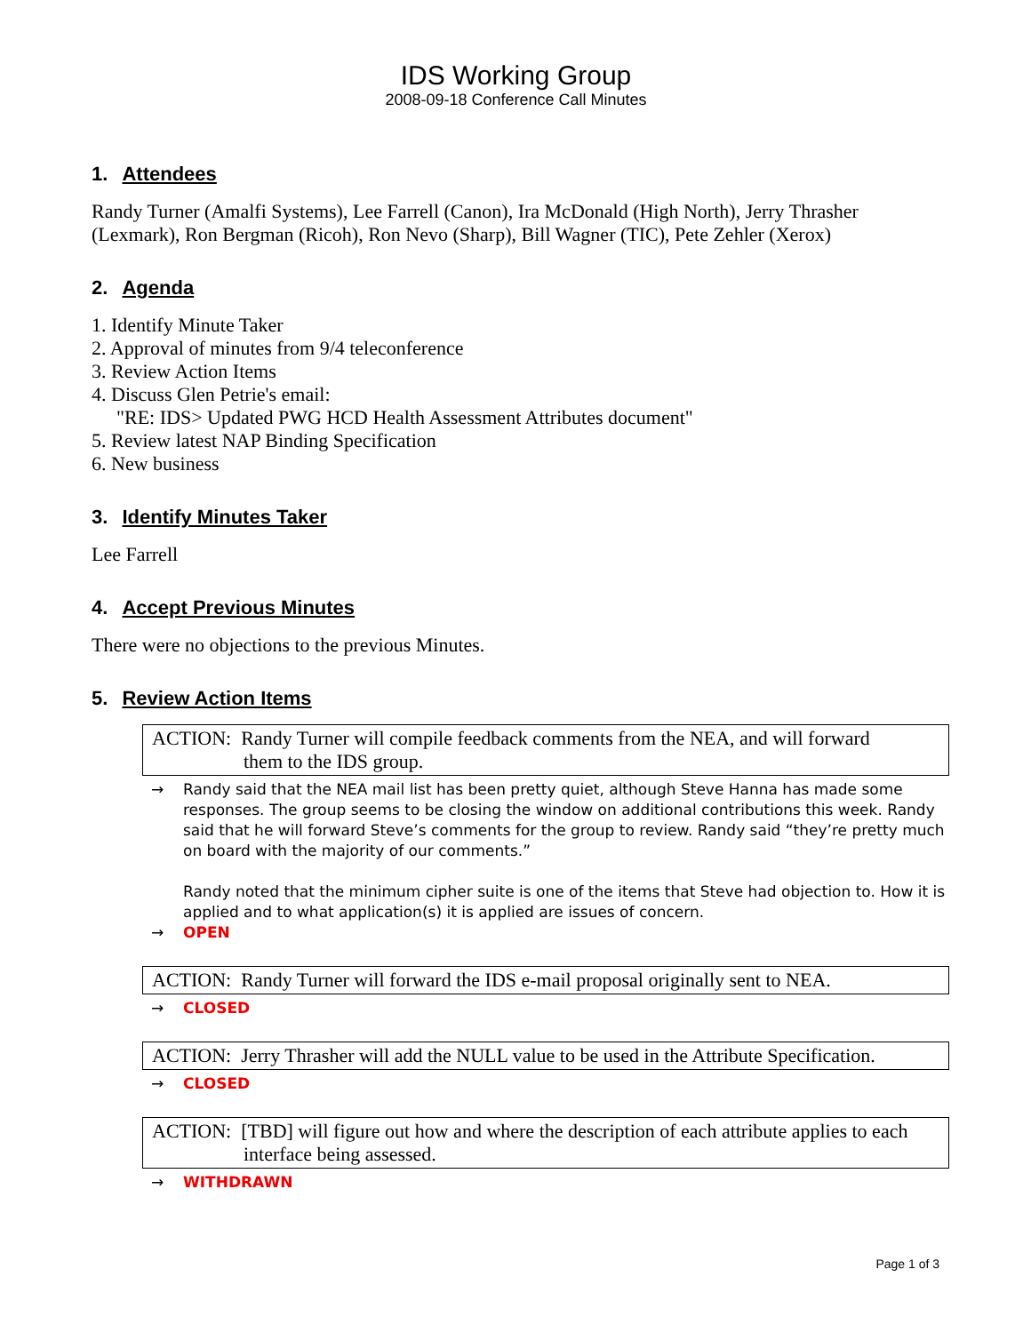IDS Working Group
2008-09-18 Conference Call Minutes
1. Attendees
Randy Turner (Amalfi Systems), Lee Farrell (Canon), Ira McDonald (High North), Jerry Thrasher (Lexmark), Ron Bergman (Ricoh), Ron Nevo (Sharp), Bill Wagner (TIC), Pete Zehler (Xerox)
2. Agenda
1. Identify Minute Taker
2. Approval of minutes from 9/4 teleconference
3. Review Action Items
4. Discuss Glen Petrie's email:
"RE: IDS> Updated PWG HCD Health Assessment Attributes document"
5. Review latest NAP Binding Specification
6. New business
3. Identify Minutes Taker
Lee Farrell
4. Accept Previous Minutes
There were no objections to the previous Minutes.
5. Review Action Items
ACTION: Randy Turner will compile feedback comments from the NEA, and will forward
them to the IDS group.
→ Randy said that the NEA mail list has been pretty quiet, although Steve Hanna has made some responses. The group seems to be closing the window on additional contributions this week. Randy said that he will forward Steve’s comments for the group to review. Randy said “they’re pretty much on board with the majority of our comments.”
Randy noted that the minimum cipher suite is one of the items that Steve had objection to. How it is applied and to what application(s) it is applied are issues of concern.
→ OPEN
ACTION: Randy Turner will forward the IDS e-mail proposal originally sent to NEA.
→ CLOSED
ACTION: Jerry Thrasher will add the NULL value to be used in the Attribute Specification.
→ CLOSED
ACTION: [TBD] will figure out how and where the description of each attribute applies to each
interface being assessed.
→ WITHDRAWN
Page 1 of 3